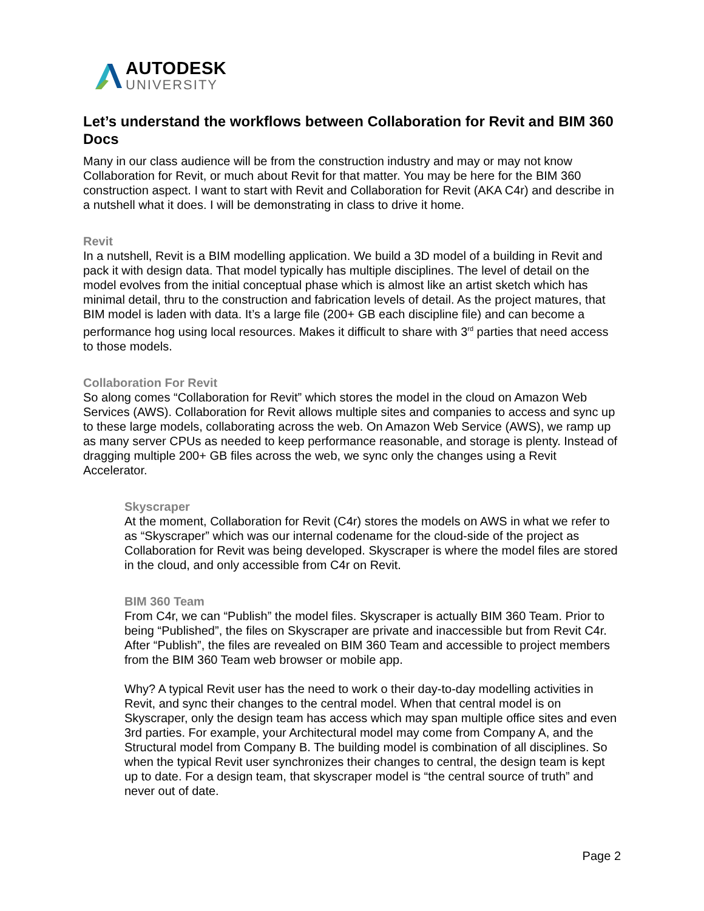AUTODESK
UNIVERSITY
Let’s understand the workflows between Collaboration for Revit and BIM 360 Docs
Many in our class audience will be from the construction industry and may or may not know Collaboration for Revit, or much about Revit for that matter. You may be here for the BIM 360 construction aspect. I want to start with Revit and Collaboration for Revit (AKA C4r) and describe in a nutshell what it does. I will be demonstrating in class to drive it home.
Revit
In a nutshell, Revit is a BIM modelling application. We build a 3D model of a building in Revit and pack it with design data. That model typically has multiple disciplines. The level of detail on the model evolves from the initial conceptual phase which is almost like an artist sketch which has minimal detail, thru to the construction and fabrication levels of detail. As the project matures, that BIM model is laden with data. It’s a large file (200+ GB each discipline file) and can become a performance hog using local resources. Makes it difficult to share with 3<sup>rd</sup> parties that need access to those models.
Collaboration For Revit
So along comes “Collaboration for Revit” which stores the model in the cloud on Amazon Web Services (AWS). Collaboration for Revit allows multiple sites and companies to access and sync up to these large models, collaborating across the web. On Amazon Web Service (AWS), we ramp up as many server CPUs as needed to keep performance reasonable, and storage is plenty. Instead of dragging multiple 200+ GB files across the web, we sync only the changes using a Revit Accelerator.
Skyscraper
At the moment, Collaboration for Revit (C4r) stores the models on AWS in what we refer to as “Skyscraper” which was our internal codename for the cloud-side of the project as Collaboration for Revit was being developed. Skyscraper is where the model files are stored in the cloud, and only accessible from C4r on Revit.
BIM 360 Team
From C4r, we can “Publish” the model files. Skyscraper is actually BIM 360 Team. Prior to being “Published”, the files on Skyscraper are private and inaccessible but from Revit C4r. After “Publish”, the files are revealed on BIM 360 Team and accessible to project members from the BIM 360 Team web browser or mobile app.
Why? A typical Revit user has the need to work o their day-to-day modelling activities in Revit, and sync their changes to the central model. When that central model is on Skyscraper, only the design team has access which may span multiple office sites and even 3rd parties. For example, your Architectural model may come from Company A, and the Structural model from Company B. The building model is combination of all disciplines. So when the typical Revit user synchronizes their changes to central, the design team is kept up to date. For a design team, that skyscraper model is “the central source of truth” and never out of date.
Page 2